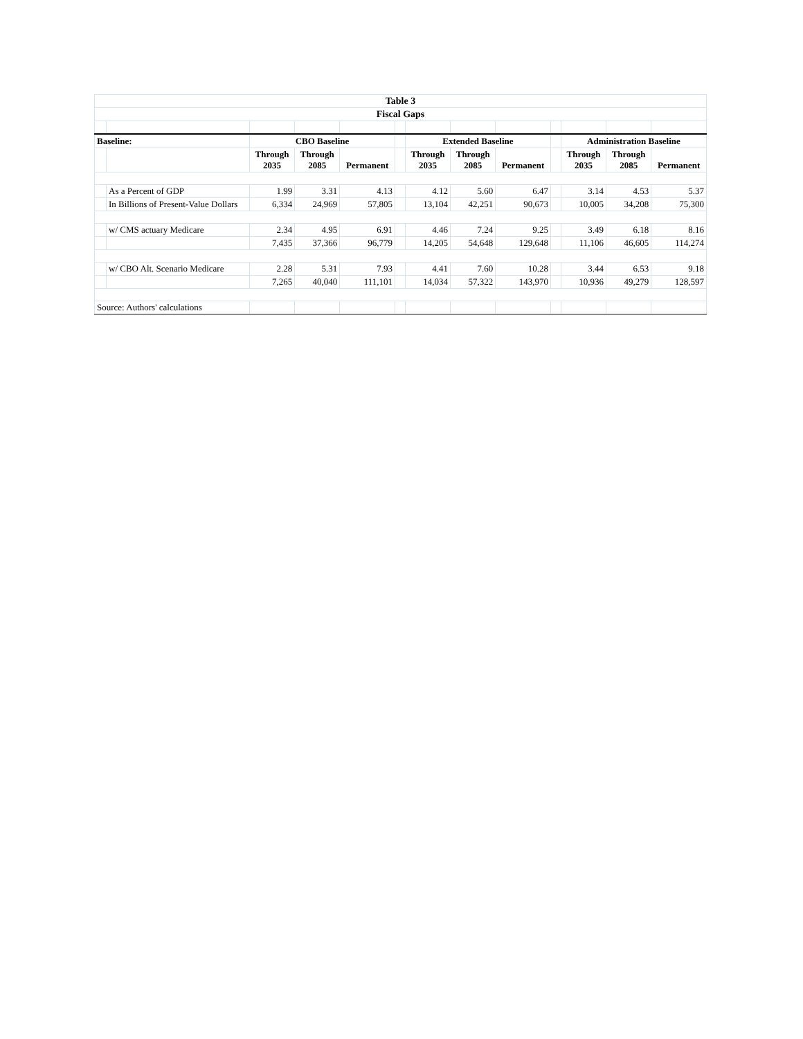| Table 3 | | | | | | | | | | | | |
| Fiscal Gaps | | | | | | | | | | | | |
| Baseline: | | CBO Baseline | | | | Extended Baseline | | | | Administration Baseline | | |
| | | Through 2035 | Through 2085 | Permanent | | Through 2035 | Through 2085 | Permanent | | Through 2035 | Through 2085 | Permanent |
| | As a Percent of GDP | 1.99 | 3.31 | 4.13 | | 4.12 | 5.60 | 6.47 | | 3.14 | 4.53 | 5.37 |
| | In Billions of Present-Value Dollars | 6,334 | 24,969 | 57,805 | | 13,104 | 42,251 | 90,673 | | 10,005 | 34,208 | 75,300 |
| | w/ CMS actuary Medicare | 2.34 | 4.95 | 6.91 | | 4.46 | 7.24 | 9.25 | | 3.49 | 6.18 | 8.16 |
| | | 7,435 | 37,366 | 96,779 | | 14,205 | 54,648 | 129,648 | | 11,106 | 46,605 | 114,274 |
| | w/ CBO Alt. Scenario Medicare | 2.28 | 5.31 | 7.93 | | 4.41 | 7.60 | 10.28 | | 3.44 | 6.53 | 9.18 |
| | | 7,265 | 40,040 | 111,101 | | 14,034 | 57,322 | 143,970 | | 10,936 | 49,279 | 128,597 |
| Source: Authors' calculations | | | | | | | | | | | | |